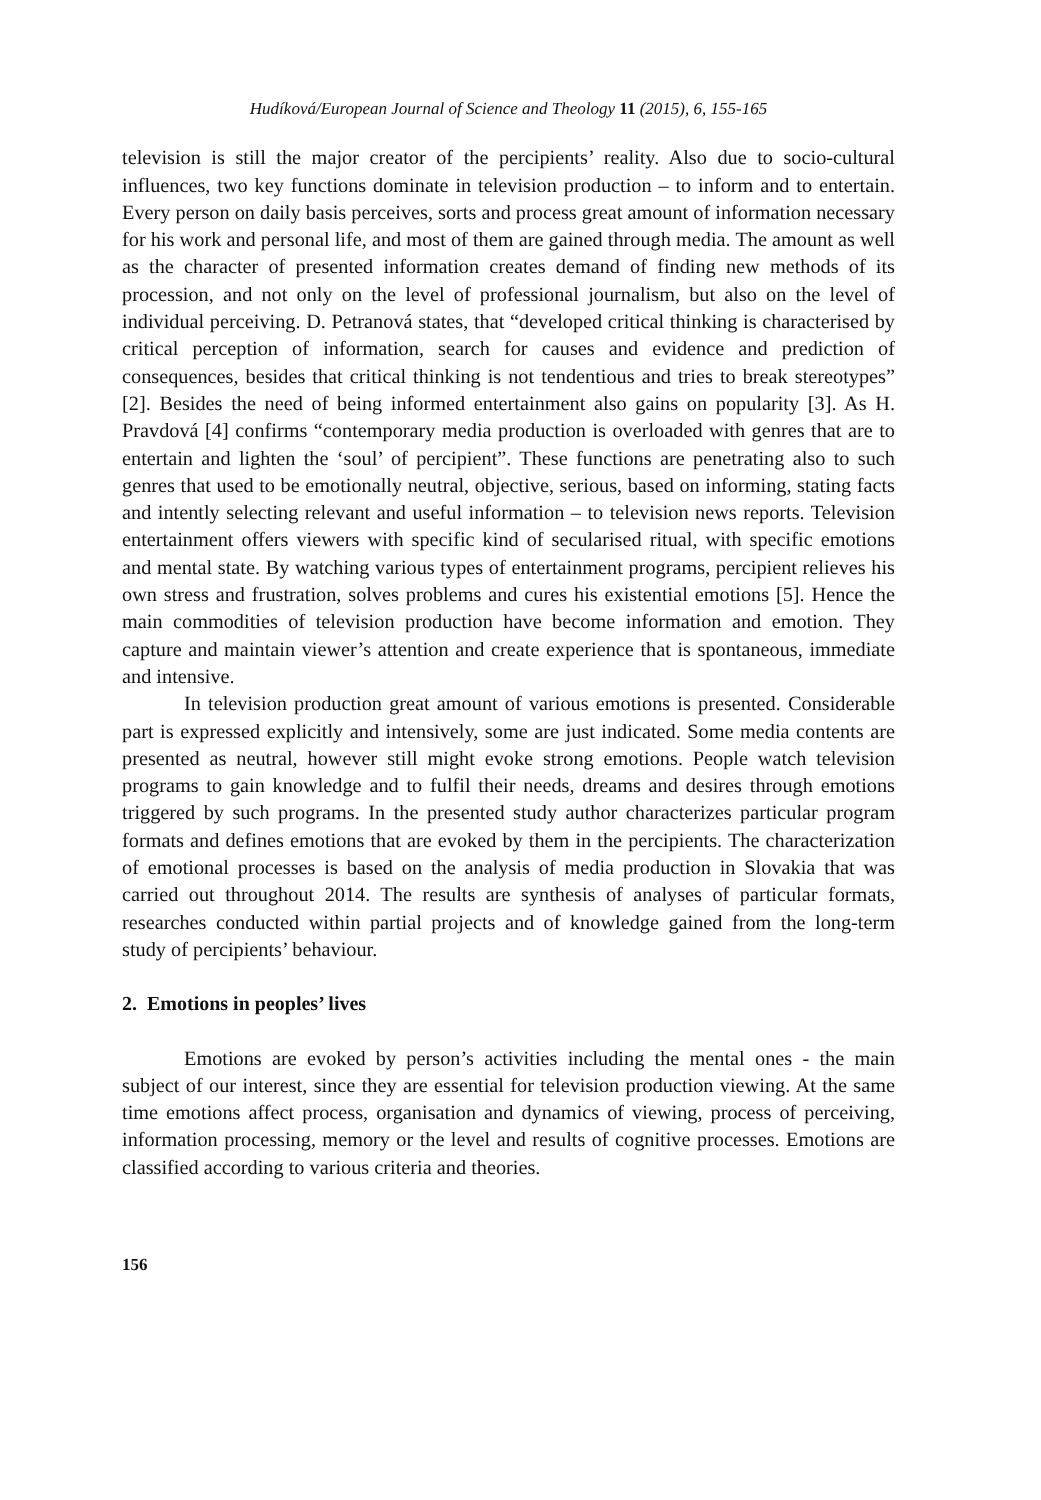Hudíková/European Journal of Science and Theology 11 (2015), 6, 155-165
television is still the major creator of the percipients’ reality. Also due to socio-cultural influences, two key functions dominate in television production – to inform and to entertain. Every person on daily basis perceives, sorts and process great amount of information necessary for his work and personal life, and most of them are gained through media. The amount as well as the character of presented information creates demand of finding new methods of its procession, and not only on the level of professional journalism, but also on the level of individual perceiving. D. Petranová states, that “developed critical thinking is characterised by critical perception of information, search for causes and evidence and prediction of consequences, besides that critical thinking is not tendentious and tries to break stereotypes” [2]. Besides the need of being informed entertainment also gains on popularity [3]. As H. Pravdová [4] confirms “contemporary media production is overloaded with genres that are to entertain and lighten the ‘soul’ of percipient”. These functions are penetrating also to such genres that used to be emotionally neutral, objective, serious, based on informing, stating facts and intently selecting relevant and useful information – to television news reports. Television entertainment offers viewers with specific kind of secularised ritual, with specific emotions and mental state. By watching various types of entertainment programs, percipient relieves his own stress and frustration, solves problems and cures his existential emotions [5]. Hence the main commodities of television production have become information and emotion. They capture and maintain viewer’s attention and create experience that is spontaneous, immediate and intensive.
In television production great amount of various emotions is presented. Considerable part is expressed explicitly and intensively, some are just indicated. Some media contents are presented as neutral, however still might evoke strong emotions. People watch television programs to gain knowledge and to fulfil their needs, dreams and desires through emotions triggered by such programs. In the presented study author characterizes particular program formats and defines emotions that are evoked by them in the percipients. The characterization of emotional processes is based on the analysis of media production in Slovakia that was carried out throughout 2014. The results are synthesis of analyses of particular formats, researches conducted within partial projects and of knowledge gained from the long-term study of percipients’ behaviour.
2. Emotions in peoples’ lives
Emotions are evoked by person’s activities including the mental ones - the main subject of our interest, since they are essential for television production viewing. At the same time emotions affect process, organisation and dynamics of viewing, process of perceiving, information processing, memory or the level and results of cognitive processes. Emotions are classified according to various criteria and theories.
156